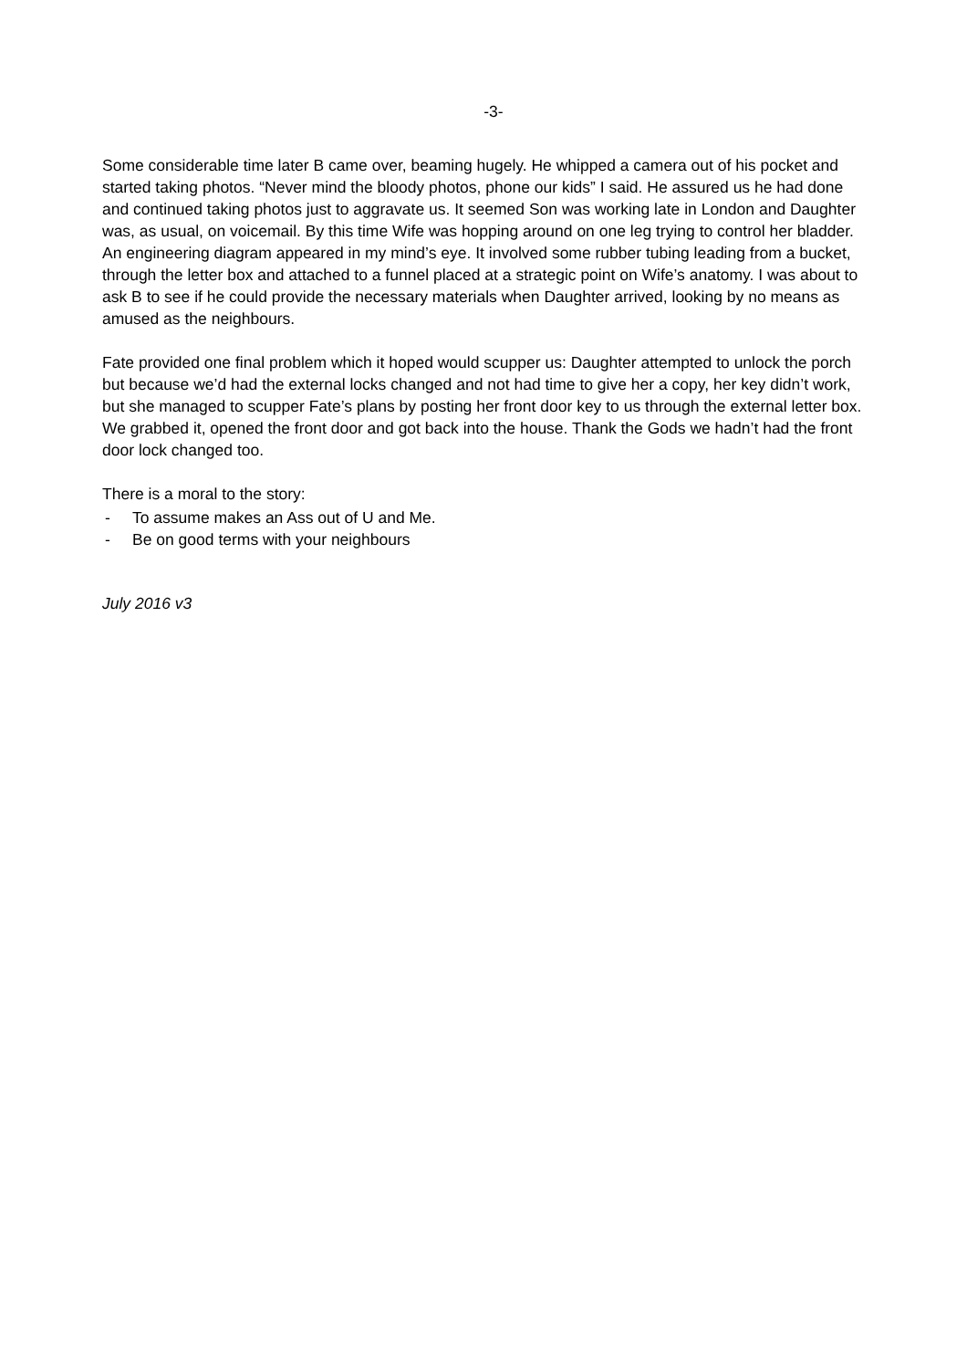-3-
Some considerable time later B came over, beaming hugely. He whipped a camera out of his pocket and started taking photos. “Never mind the bloody photos, phone our kids” I said. He assured us he had done and continued taking photos just to aggravate us. It seemed Son was working late in London and Daughter was, as usual, on voicemail. By this time Wife was hopping around on one leg trying to control her bladder. An engineering diagram appeared in my mind’s eye. It involved some rubber tubing leading from a bucket, through the letter box and attached to a funnel placed at a strategic point on Wife’s anatomy. I was about to ask B to see if he could provide the necessary materials when Daughter arrived, looking by no means as amused as the neighbours.
Fate provided one final problem which it hoped would scupper us: Daughter attempted to unlock the porch but because we’d had the external locks changed and not had time to give her a copy, her key didn’t work, but she managed to scupper Fate’s plans by posting her front door key to us through the external letter box. We grabbed it, opened the front door and got back into the house. Thank the Gods we hadn’t had the front door lock changed too.
There is a moral to the story:
- To assume makes an Ass out of U and Me.
- Be on good terms with your neighbours
July 2016 v3